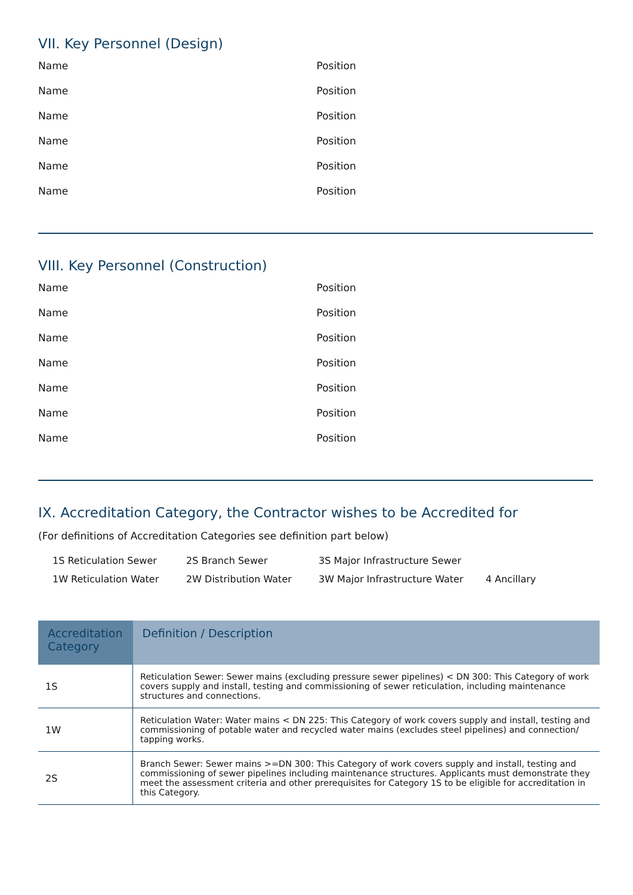VII. Key Personnel (Design)
Name Position
Name Position
Name Position
Name Position
Name Position
Name Position
VIII. Key Personnel (Construction)
Name Position
Name Position
Name Position
Name Position
Name Position
Name Position
Name Position
IX. Accreditation Category, the Contractor wishes to be Accredited for
(For definitions of Accreditation Categories see definition part below)
1S Reticulation Sewer 2S Branch Sewer 3S Major Infrastructure Sewer 1W Reticulation Water 2W Distribution Water 3W Major Infrastructure Water 4 Ancillary
| Accreditation Category | Definition / Description |
| --- | --- |
| 1S | Reticulation Sewer: Sewer mains (excluding pressure sewer pipelines) < DN 300: This Category of work covers supply and install, testing and commissioning of sewer reticulation, including maintenance structures and connections. |
| 1W | Reticulation Water: Water mains < DN 225: This Category of work covers supply and install, testing and commissioning of potable water and recycled water mains (excludes steel pipelines) and connection/ tapping works. |
| 2S | Branch Sewer: Sewer mains >=DN 300: This Category of work covers supply and install, testing and commissioning of sewer pipelines including maintenance structures. Applicants must demonstrate they meet the assessment criteria and other prerequisites for Category 1S to be eligible for accreditation in this Category. |